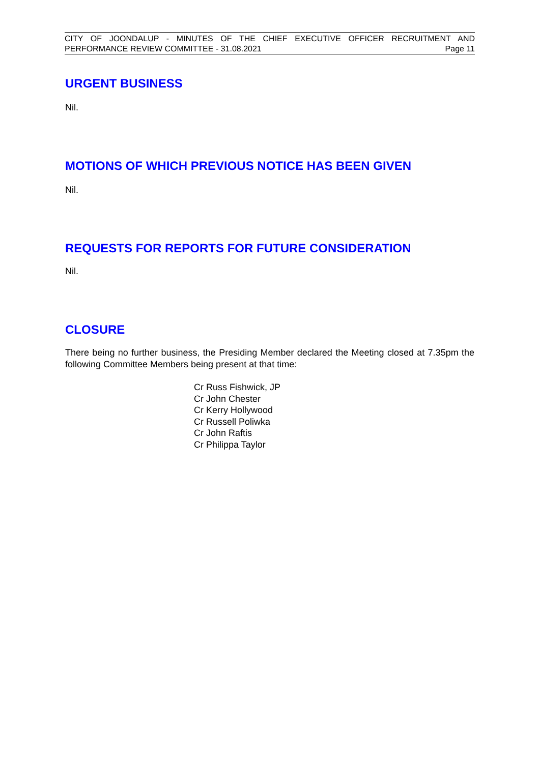CITY OF JOONDALUP - MINUTES OF THE CHIEF EXECUTIVE OFFICER RECRUITMENT AND
PERFORMANCE REVIEW COMMITTEE - 31.08.2021 Page 11
URGENT BUSINESS
Nil.
MOTIONS OF WHICH PREVIOUS NOTICE HAS BEEN GIVEN
Nil.
REQUESTS FOR REPORTS FOR FUTURE CONSIDERATION
Nil.
CLOSURE
There being no further business, the Presiding Member declared the Meeting closed at 7.35pm the following Committee Members being present at that time:
Cr Russ Fishwick, JP
Cr John Chester
Cr Kerry Hollywood
Cr Russell Poliwka
Cr John Raftis
Cr Philippa Taylor